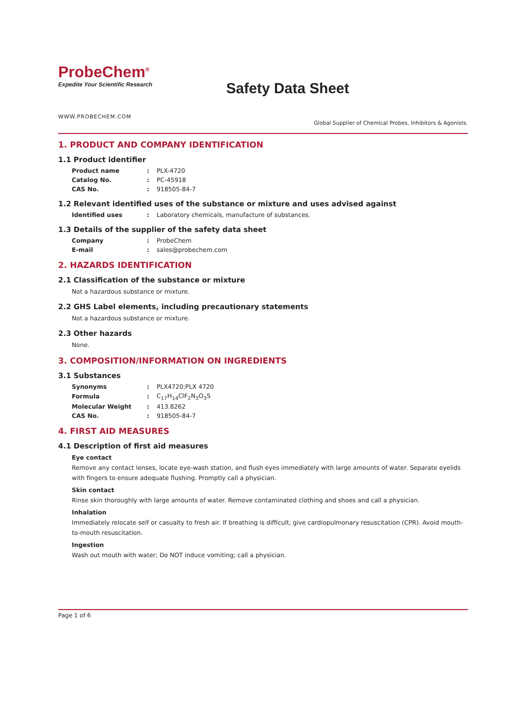ProbeChem<sup>®</sup>
Expedite Your Scientific Research
Safety Data Sheet
WWW.PROBECHEM.COM
Global Supplier of Chemical Probes, Inhibitors & Agonists.
1. PRODUCT AND COMPANY IDENTIFICATION
1.1 Product identifier
| Product name | : | PLX-4720 |
| Catalog No. | : | PC-45918 |
| CAS No. | : | 918505-84-7 |
1.2 Relevant identified uses of the substance or mixture and uses advised against
| Identified uses | : | Laboratory chemicals, manufacture of substances. |
1.3 Details of the supplier of the safety data sheet
| Company | : | ProbeChem |
| E-mail | : | sales@probechem.com |
2. HAZARDS IDENTIFICATION
2.1 Classification of the substance or mixture
Not a hazardous substance or mixture.
2.2 GHS Label elements, including precautionary statements
Not a hazardous substance or mixture.
2.3 Other hazards
None.
3. COMPOSITION/INFORMATION ON INGREDIENTS
3.1 Substances
| Synonyms | : | PLX4720;PLX 4720 |
| Formula | : | C<sub>17</sub>H<sub>14</sub>ClF<sub>2</sub>N<sub>3</sub>O<sub>3</sub>S |
| Molecular Weight | : | 413.8262 |
| CAS No. | : | 918505-84-7 |
4. FIRST AID MEASURES
4.1 Description of first aid measures
Eye contact
Remove any contact lenses, locate eye-wash station, and flush eyes immediately with large amounts of water. Separate eyelids with fingers to ensure adequate flushing. Promptly call a physician.
Skin contact
Rinse skin thoroughly with large amounts of water. Remove contaminated clothing and shoes and call a physician.
Inhalation
Immediately relocate self or casualty to fresh air. If breathing is difficult, give cardiopulmonary resuscitation (CPR). Avoid mouth-to-mouth resuscitation.
Ingestion
Wash out mouth with water; Do NOT induce vomiting; call a physician.
Page 1 of 6